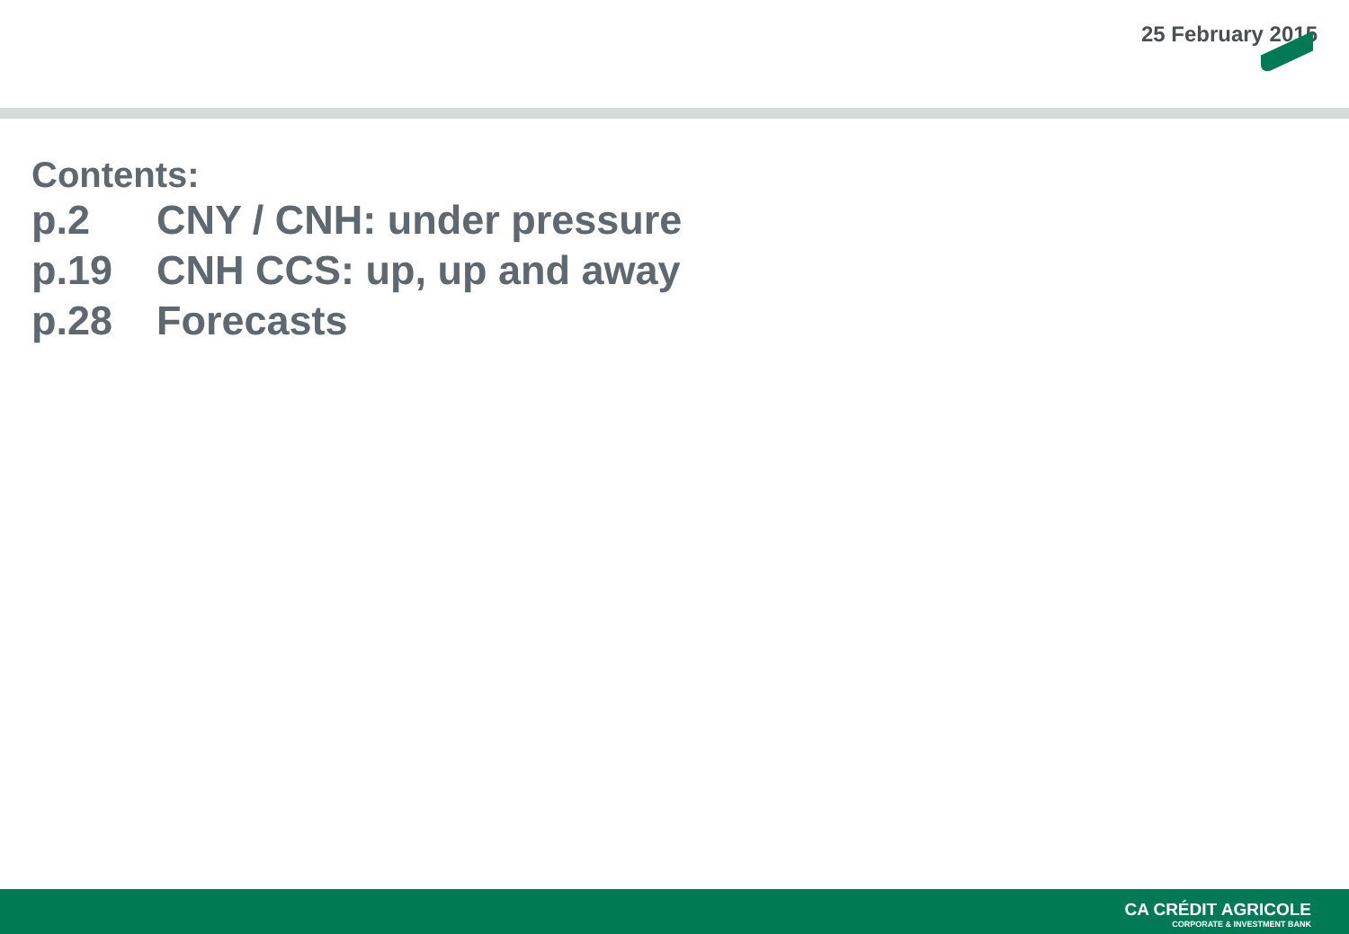25 February 2015
Contents:
p.2 CNY / CNH: under pressure
p.19 CNH CCS: up, up and away
p.28 Forecasts
CA CRÉDIT AGRICOLE
CORPORATE & INVESTMENT BANK